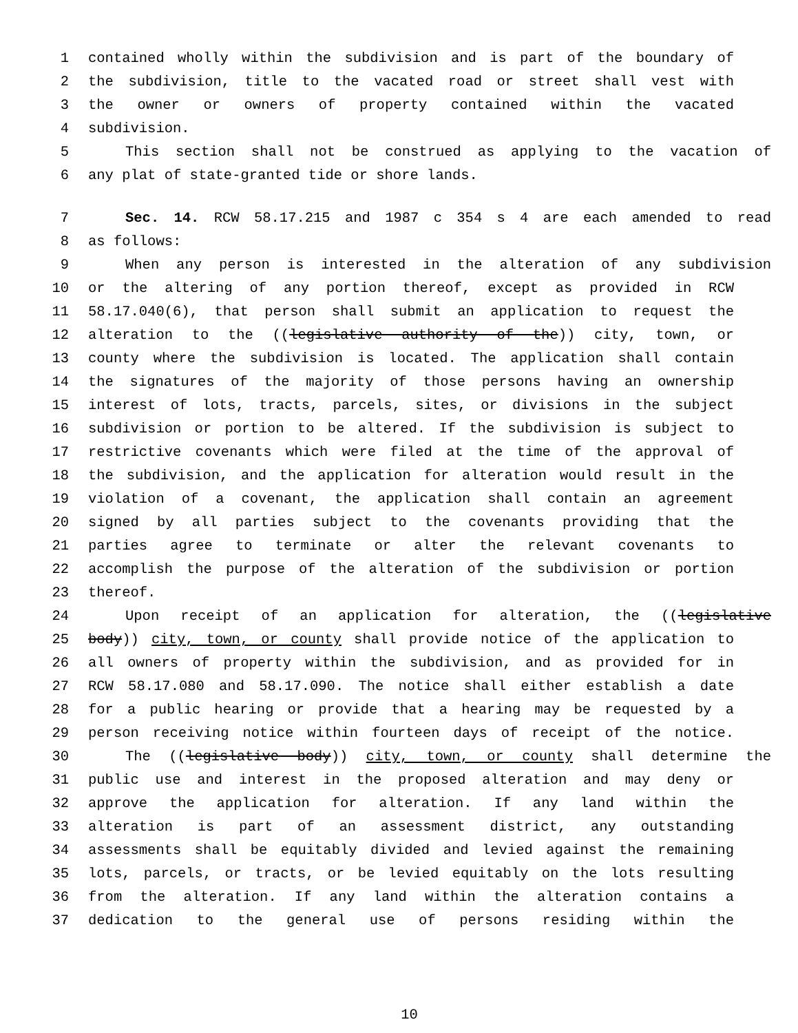1 contained wholly within the subdivision and is part of the boundary of
2 the subdivision, title to the vacated road or street shall vest with
3 the owner or owners of property contained within the vacated
4 subdivision.
5 This section shall not be construed as applying to the vacation of
6 any plat of state-granted tide or shore lands.
7 Sec. 14. RCW 58.17.215 and 1987 c 354 s 4 are each amended to read
8 as follows:
9 When any person is interested in the alteration of any subdivision
10 or the altering of any portion thereof, except as provided in RCW
11 58.17.040(6), that person shall submit an application to request the
12 alteration to the ((legislative authority of the)) city, town, or
13 county where the subdivision is located. The application shall contain
14 the signatures of the majority of those persons having an ownership
15 interest of lots, tracts, parcels, sites, or divisions in the subject
16 subdivision or portion to be altered. If the subdivision is subject to
17 restrictive covenants which were filed at the time of the approval of
18 the subdivision, and the application for alteration would result in the
19 violation of a covenant, the application shall contain an agreement
20 signed by all parties subject to the covenants providing that the
21 parties agree to terminate or alter the relevant covenants to
22 accomplish the purpose of the alteration of the subdivision or portion
23 thereof.
24 Upon receipt of an application for alteration, the ((legislative
25 body)) city, town, or county shall provide notice of the application to
26 all owners of property within the subdivision, and as provided for in
27 RCW 58.17.080 and 58.17.090. The notice shall either establish a date
28 for a public hearing or provide that a hearing may be requested by a
29 person receiving notice within fourteen days of receipt of the notice.
30 The ((legislative body)) city, town, or county shall determine the
31 public use and interest in the proposed alteration and may deny or
32 approve the application for alteration. If any land within the
33 alteration is part of an assessment district, any outstanding
34 assessments shall be equitably divided and levied against the remaining
35 lots, parcels, or tracts, or be levied equitably on the lots resulting
36 from the alteration. If any land within the alteration contains a
37 dedication to the general use of persons residing within the
10